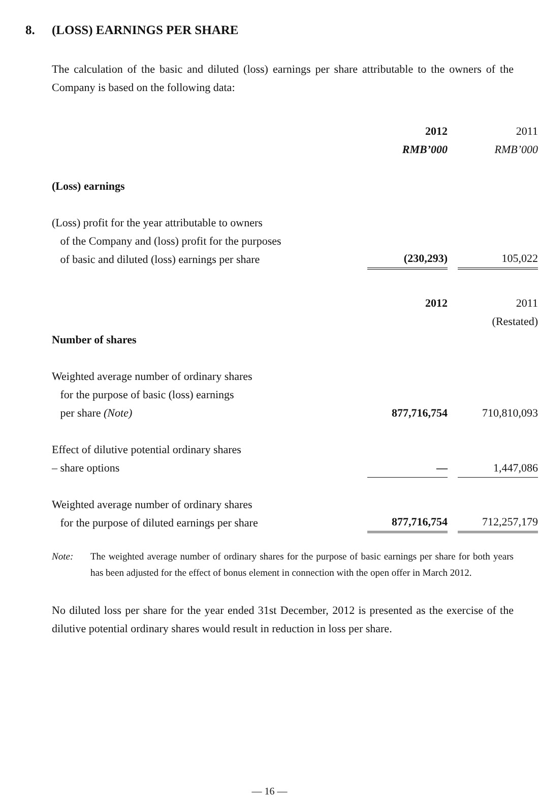8. (LOSS) EARNINGS PER SHARE
The calculation of the basic and diluted (loss) earnings per share attributable to the owners of the Company is based on the following data:
| | 2012 | | 2011 |
| | RMB’000 | | RMB’000 |
| (Loss) earnings | | | |
| (Loss) profit for the year attributable to owners of the Company and (loss) profit for the purposes of basic and diluted (loss) earnings per share | (230,293) | | 105,022 |
| | 2012 | | 2011 |
| | | | (Restated) |
| Number of shares | | | |
| Weighted average number of ordinary shares for the purpose of basic (loss) earnings per share (Note) | 877,716,754 | | 710,810,093 |
| Effect of dilutive potential ordinary shares – share options | — | | 1,447,086 |
| Weighted average number of ordinary shares for the purpose of diluted earnings per share | 877,716,754 | | 712,257,179 |
Note: The weighted average number of ordinary shares for the purpose of basic earnings per share for both years has been adjusted for the effect of bonus element in connection with the open offer in March 2012.
No diluted loss per share for the year ended 31st December, 2012 is presented as the exercise of the dilutive potential ordinary shares would result in reduction in loss per share.
— 16 —